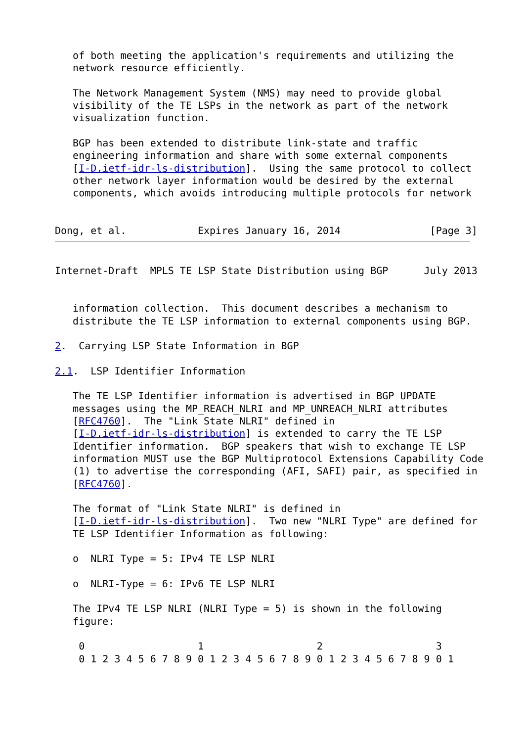of both meeting the application's requirements and utilizing the
   network resource efficiently.

   The Network Management System (NMS) may need to provide global
   visibility of the TE LSPs in the network as part of the network
   visualization function.

   BGP has been extended to distribute link-state and traffic
   engineering information and share with some external components
   [I-D.ietf-idr-ls-distribution].  Using the same protocol to collect
   other network layer information would be desired by the external
   components, which avoids introducing multiple protocols for network


Dong, et al.            Expires January 16, 2014               [Page 3]
Internet-Draft  MPLS TE LSP State Distribution using BGP      July 2013


   information collection.  This document describes a mechanism to
   distribute the TE LSP information to external components using BGP.

2.  Carrying LSP State Information in BGP

2.1.  LSP Identifier Information

   The TE LSP Identifier information is advertised in BGP UPDATE
   messages using the MP_REACH_NLRI and MP_UNREACH_NLRI attributes
   [RFC4760].  The "Link State NLRI" defined in
   [I-D.ietf-idr-ls-distribution] is extended to carry the TE LSP
   Identifier information.  BGP speakers that wish to exchange TE LSP
   information MUST use the BGP Multiprotocol Extensions Capability Code
   (1) to advertise the corresponding (AFI, SAFI) pair, as specified in
   [RFC4760].

   The format of "Link State NLRI" is defined in
   [I-D.ietf-idr-ls-distribution].  Two new "NLRI Type" are defined for
   TE LSP Identifier Information as following:

   o  NLRI Type = 5: IPv4 TE LSP NLRI

   o  NLRI-Type = 6: IPv6 TE LSP NLRI

   The IPv4 TE LSP NLRI (NLRI Type = 5) is shown in the following
   figure:

    0                   1                   2                   3
    0 1 2 3 4 5 6 7 8 9 0 1 2 3 4 5 6 7 8 9 0 1 2 3 4 5 6 7 8 9 0 1